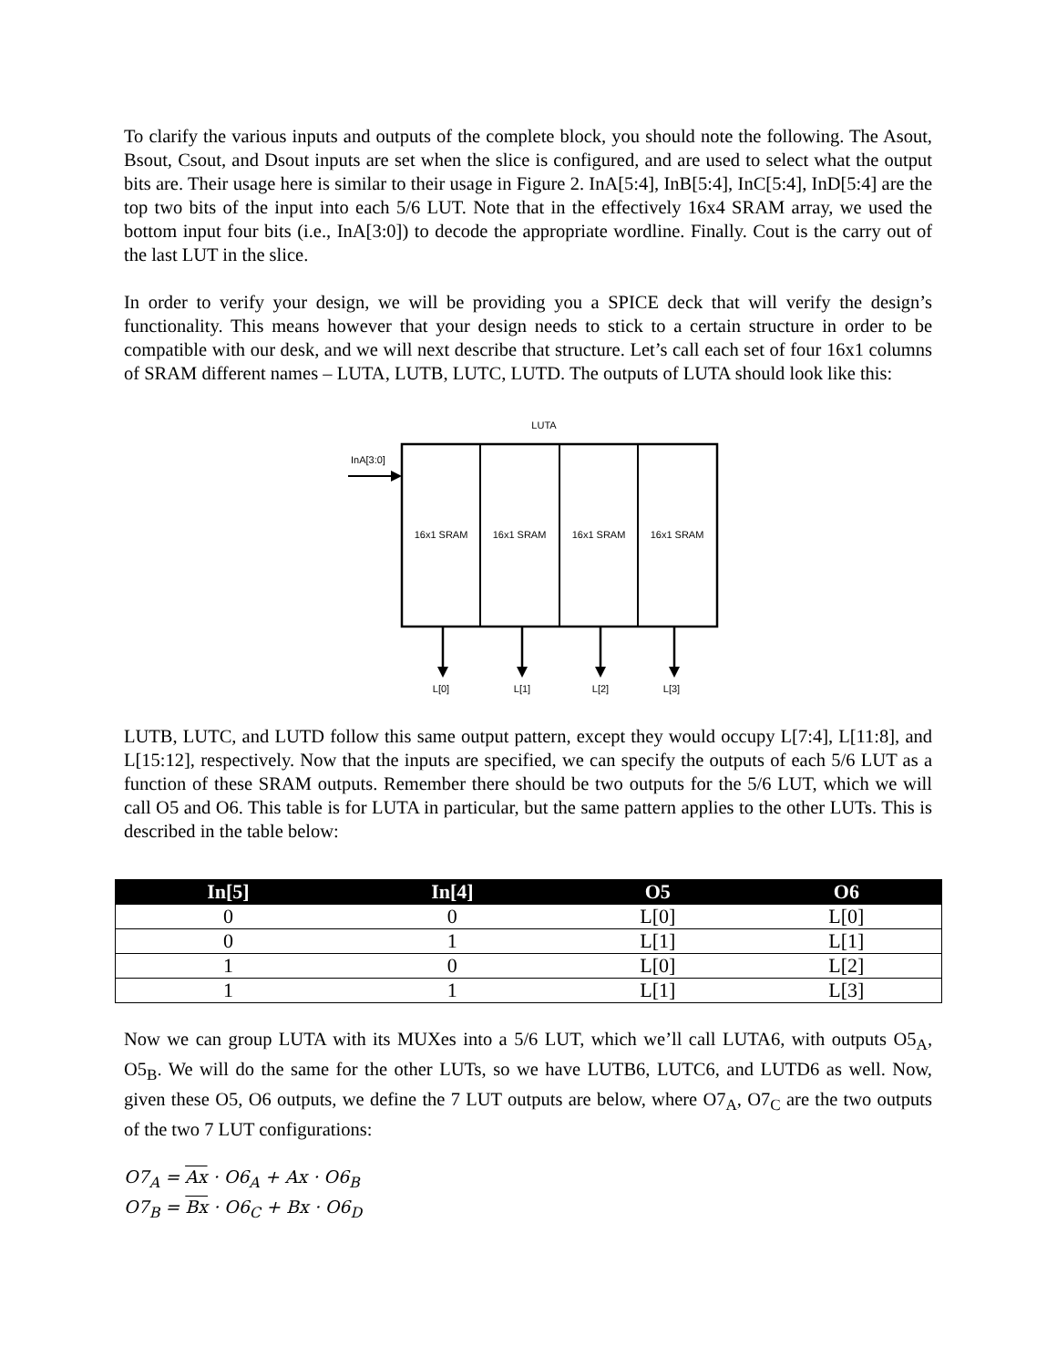To clarify the various inputs and outputs of the complete block, you should note the following. The Asout, Bsout, Csout, and Dsout inputs are set when the slice is configured, and are used to select what the output bits are. Their usage here is similar to their usage in Figure 2. InA[5:4], InB[5:4], InC[5:4], InD[5:4] are the top two bits of the input into each 5/6 LUT. Note that in the effectively 16x4 SRAM array, we used the bottom input four bits (i.e., InA[3:0]) to decode the appropriate wordline. Finally. Cout is the carry out of the last LUT in the slice.
In order to verify your design, we will be providing you a SPICE deck that will verify the design’s functionality. This means however that your design needs to stick to a certain structure in order to be compatible with our desk, and we will next describe that structure. Let’s call each set of four 16x1 columns of SRAM different names – LUTA, LUTB, LUTC, LUTD. The outputs of LUTA should look like this:
LUTA
InA[3:0]
16x1 SRAM
16x1 SRAM
16x1 SRAM
16x1 SRAM
L[0]
L[1]
L[2]
L[3]
LUTB, LUTC, and LUTD follow this same output pattern, except they would occupy L[7:4], L[11:8], and L[15:12], respectively. Now that the inputs are specified, we can specify the outputs of each 5/6 LUT as a function of these SRAM outputs. Remember there should be two outputs for the 5/6 LUT, which we will call O5 and O6. This table is for LUTA in particular, but the same pattern applies to the other LUTs. This is described in the table below:
| In[5] | In[4] | O5 | O6 |
| --- | --- | --- | --- |
| 0 | 0 | L[0] | L[0] |
| 0 | 1 | L[1] | L[1] |
| 1 | 0 | L[0] | L[2] |
| 1 | 1 | L[1] | L[3] |
Now we can group LUTA with its MUXes into a 5/6 LUT, which we’ll call LUTA6, with outputs O5<sub>A</sub>, O5<sub>B</sub>. We will do the same for the other LUTs, so we have LUTB6, LUTC6, and LUTD6 as well. Now, given these O5, O6 outputs, we define the 7 LUT outputs are below, where O7<sub>A</sub>, O7<sub>C</sub> are the two outputs of the two 7 LUT configurations:
O7<sub>A</sub> = Ax · O6<sub>A</sub> + Ax · O6<sub>B</sub>
O7<sub>B</sub> = Bx · O6<sub>C</sub> + Bx · O6<sub>D</sub>